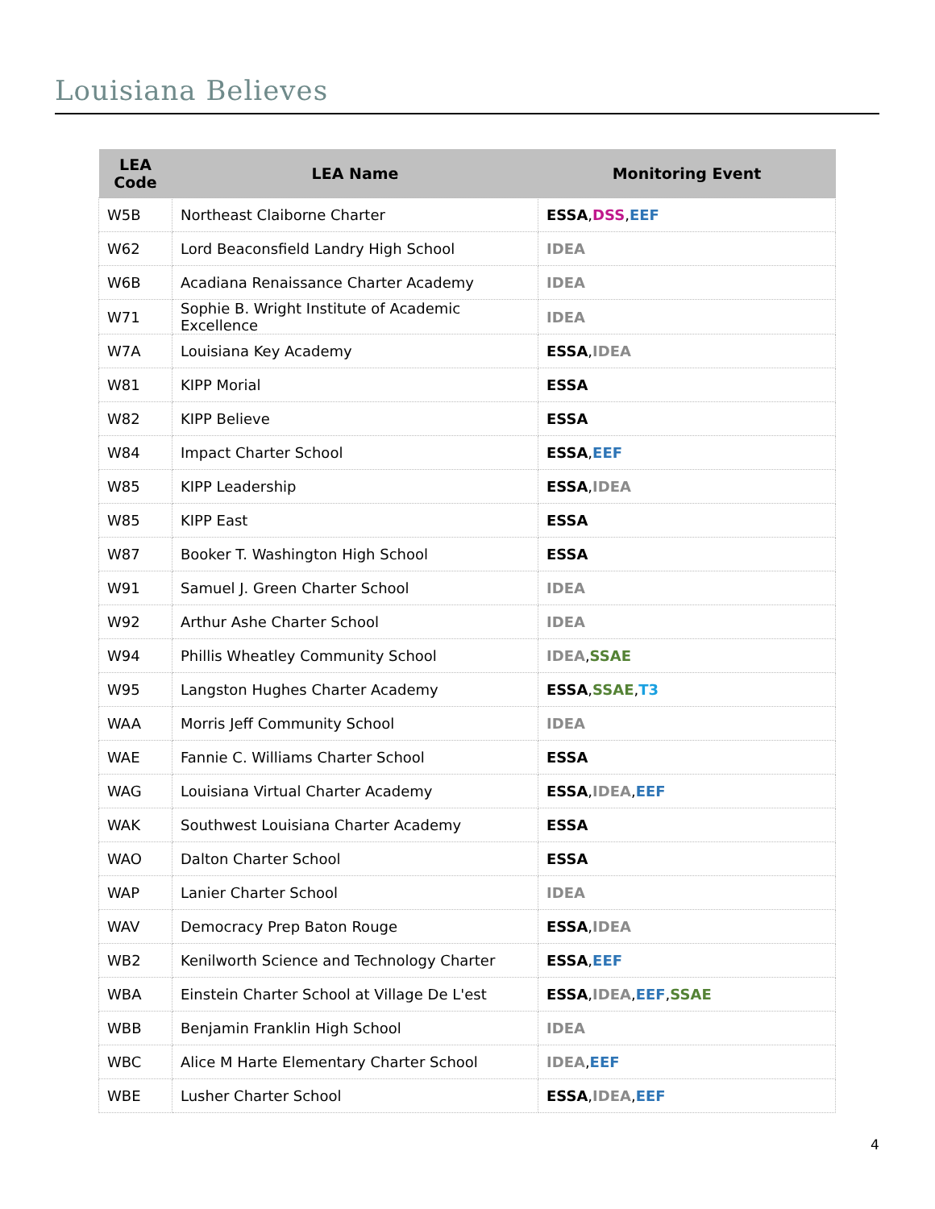Louisiana Believes
| LEA Code | LEA Name | Monitoring Event |
| --- | --- | --- |
| W5B | Northeast Claiborne Charter | ESSA , DSS , EEF |
| W62 | Lord Beaconsfield Landry High School | IDEA |
| W6B | Acadiana Renaissance Charter Academy | IDEA |
| W71 | Sophie B. Wright Institute of Academic Excellence | IDEA |
| W7A | Louisiana Key Academy | ESSA , IDEA |
| W81 | KIPP Morial | ESSA |
| W82 | KIPP Believe | ESSA |
| W84 | Impact Charter School | ESSA , EEF |
| W85 | KIPP Leadership | ESSA , IDEA |
| W85 | KIPP East | ESSA |
| W87 | Booker T. Washington High School | ESSA |
| W91 | Samuel J. Green Charter School | IDEA |
| W92 | Arthur Ashe Charter School | IDEA |
| W94 | Phillis Wheatley Community School | IDEA , SSAE |
| W95 | Langston Hughes Charter Academy | ESSA , SSAE , T3 |
| WAA | Morris Jeff Community School | IDEA |
| WAE | Fannie C. Williams Charter School | ESSA |
| WAG | Louisiana Virtual Charter Academy | ESSA , IDEA , EEF |
| WAK | Southwest Louisiana Charter Academy | ESSA |
| WAO | Dalton Charter School | ESSA |
| WAP | Lanier Charter School | IDEA |
| WAV | Democracy Prep Baton Rouge | ESSA , IDEA |
| WB2 | Kenilworth Science and Technology Charter | ESSA , EEF |
| WBA | Einstein Charter School at Village De L'est | ESSA , IDEA , EEF , SSAE |
| WBB | Benjamin Franklin High School | IDEA |
| WBC | Alice M Harte Elementary Charter School | IDEA , EEF |
| WBE | Lusher Charter School | ESSA , IDEA , EEF |
4